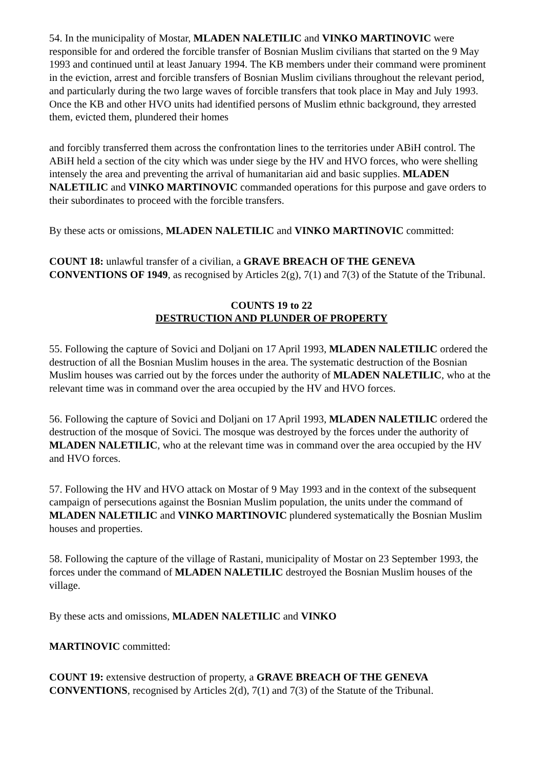54. In the municipality of Mostar, MLADEN NALETILIC and VINKO MARTINOVIC were responsible for and ordered the forcible transfer of Bosnian Muslim civilians that started on the 9 May 1993 and continued until at least January 1994. The KB members under their command were prominent in the eviction, arrest and forcible transfers of Bosnian Muslim civilians throughout the relevant period, and particularly during the two large waves of forcible transfers that took place in May and July 1993. Once the KB and other HVO units had identified persons of Muslim ethnic background, they arrested them, evicted them, plundered their homes
and forcibly transferred them across the confrontation lines to the territories under ABiH control. The ABiH held a section of the city which was under siege by the HV and HVO forces, who were shelling intensely the area and preventing the arrival of humanitarian aid and basic supplies. MLADEN NALETILIC and VINKO MARTINOVIC commanded operations for this purpose and gave orders to their subordinates to proceed with the forcible transfers.
By these acts or omissions, MLADEN NALETILIC and VINKO MARTINOVIC committed:
COUNT 18: unlawful transfer of a civilian, a GRAVE BREACH OF THE GENEVA CONVENTIONS OF 1949, as recognised by Articles 2(g), 7(1) and 7(3) of the Statute of the Tribunal.
COUNTS 19 to 22
DESTRUCTION AND PLUNDER OF PROPERTY
55. Following the capture of Sovici and Doljani on 17 April 1993, MLADEN NALETILIC ordered the destruction of all the Bosnian Muslim houses in the area. The systematic destruction of the Bosnian Muslim houses was carried out by the forces under the authority of MLADEN NALETILIC, who at the relevant time was in command over the area occupied by the HV and HVO forces.
56. Following the capture of Sovici and Doljani on 17 April 1993, MLADEN NALETILIC ordered the destruction of the mosque of Sovici. The mosque was destroyed by the forces under the authority of MLADEN NALETILIC, who at the relevant time was in command over the area occupied by the HV and HVO forces.
57. Following the HV and HVO attack on Mostar of 9 May 1993 and in the context of the subsequent campaign of persecutions against the Bosnian Muslim population, the units under the command of MLADEN NALETILIC and VINKO MARTINOVIC plundered systematically the Bosnian Muslim houses and properties.
58. Following the capture of the village of Rastani, municipality of Mostar on 23 September 1993, the forces under the command of MLADEN NALETILIC destroyed the Bosnian Muslim houses of the village.
By these acts and omissions, MLADEN NALETILIC and VINKO
MARTINOVIC committed:
COUNT 19: extensive destruction of property, a GRAVE BREACH OF THE GENEVA CONVENTIONS, recognised by Articles 2(d), 7(1) and 7(3) of the Statute of the Tribunal.